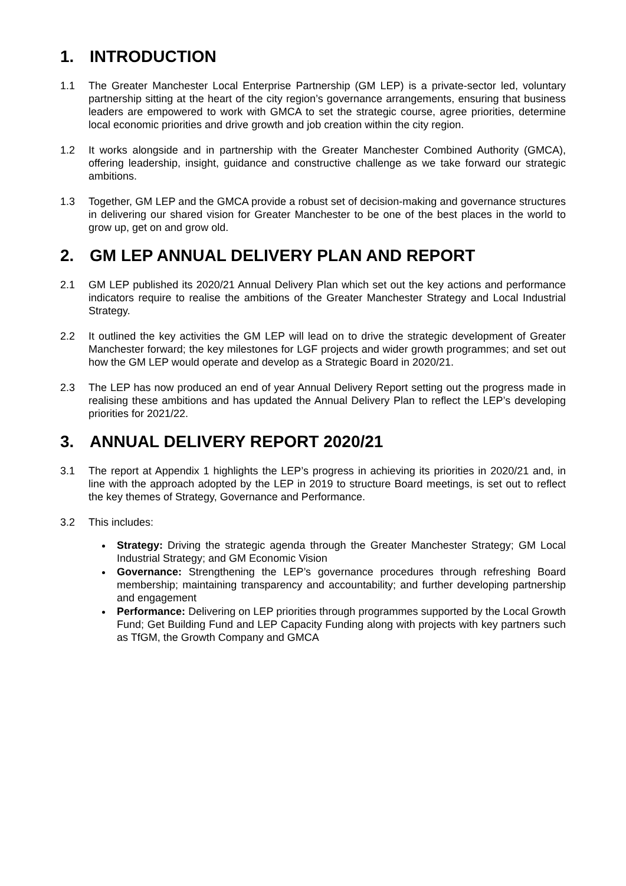1. INTRODUCTION
1.1 The Greater Manchester Local Enterprise Partnership (GM LEP) is a private-sector led, voluntary partnership sitting at the heart of the city region’s governance arrangements, ensuring that business leaders are empowered to work with GMCA to set the strategic course, agree priorities, determine local economic priorities and drive growth and job creation within the city region.
1.2 It works alongside and in partnership with the Greater Manchester Combined Authority (GMCA), offering leadership, insight, guidance and constructive challenge as we take forward our strategic ambitions.
1.3 Together, GM LEP and the GMCA provide a robust set of decision-making and governance structures in delivering our shared vision for Greater Manchester to be one of the best places in the world to grow up, get on and grow old.
2. GM LEP ANNUAL DELIVERY PLAN AND REPORT
2.1 GM LEP published its 2020/21 Annual Delivery Plan which set out the key actions and performance indicators require to realise the ambitions of the Greater Manchester Strategy and Local Industrial Strategy.
2.2 It outlined the key activities the GM LEP will lead on to drive the strategic development of Greater Manchester forward; the key milestones for LGF projects and wider growth programmes; and set out how the GM LEP would operate and develop as a Strategic Board in 2020/21.
2.3 The LEP has now produced an end of year Annual Delivery Report setting out the progress made in realising these ambitions and has updated the Annual Delivery Plan to reflect the LEP’s developing priorities for 2021/22.
3. ANNUAL DELIVERY REPORT 2020/21
3.1 The report at Appendix 1 highlights the LEP’s progress in achieving its priorities in 2020/21 and, in line with the approach adopted by the LEP in 2019 to structure Board meetings, is set out to reflect the key themes of Strategy, Governance and Performance.
3.2 This includes:
Strategy: Driving the strategic agenda through the Greater Manchester Strategy; GM Local Industrial Strategy; and GM Economic Vision
Governance: Strengthening the LEP’s governance procedures through refreshing Board membership; maintaining transparency and accountability; and further developing partnership and engagement
Performance: Delivering on LEP priorities through programmes supported by the Local Growth Fund; Get Building Fund and LEP Capacity Funding along with projects with key partners such as TfGM, the Growth Company and GMCA